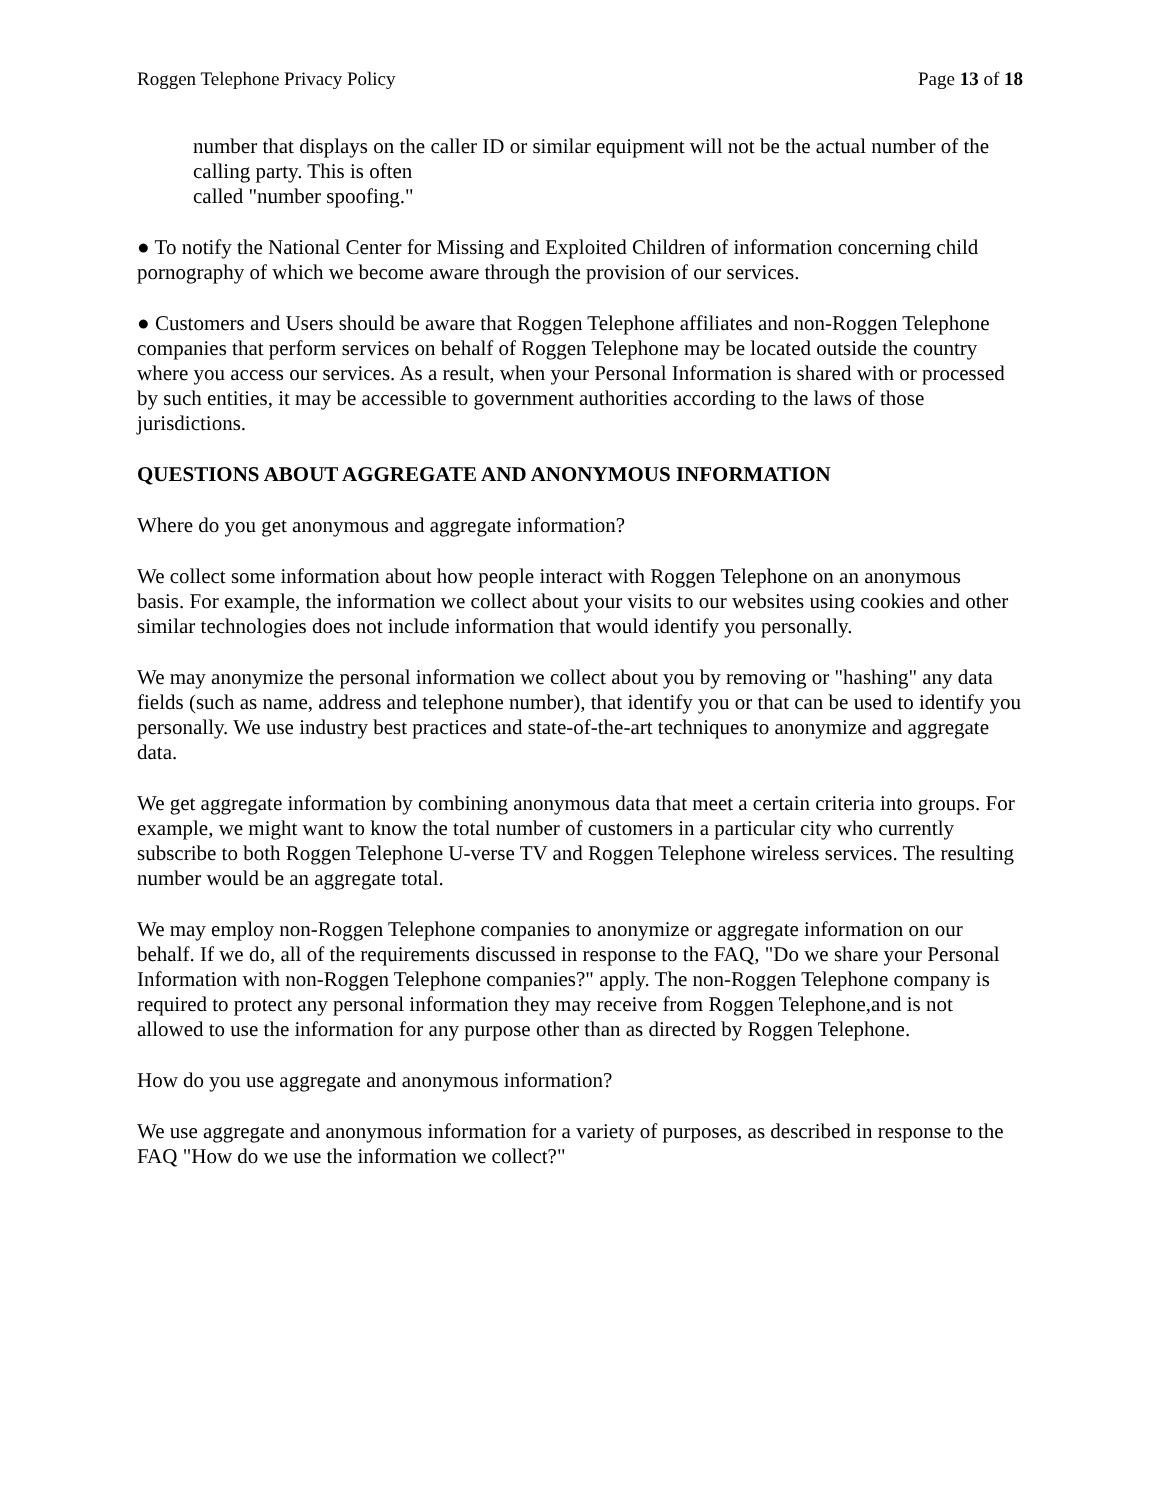Roggen Telephone Privacy Policy Page 13 of 18
number that displays on the caller ID or similar equipment will not be the actual number of the calling party. This is often
called "number spoofing."
● To notify the National Center for Missing and Exploited Children of information concerning child pornography of which we become aware through the provision of our services.
● Customers and Users should be aware that Roggen Telephone affiliates and non-Roggen Telephone companies that perform services on behalf of Roggen Telephone may be located outside the country where you access our services. As a result, when your Personal Information is shared with or processed by such entities, it may be accessible to government authorities according to the laws of those jurisdictions.
QUESTIONS ABOUT AGGREGATE AND ANONYMOUS INFORMATION
Where do you get anonymous and aggregate information?
We collect some information about how people interact with Roggen Telephone on an anonymous
basis. For example, the information we collect about your visits to our websites using cookies and other similar technologies does not include information that would identify you personally.
We may anonymize the personal information we collect about you by removing or "hashing" any data fields (such as name, address and telephone number), that identify you or that can be used to identify you personally. We use industry best practices and state-of-the-art techniques to anonymize and aggregate data.
We get aggregate information by combining anonymous data that meet a certain criteria into groups. For example, we might want to know the total number of customers in a particular city who currently subscribe to both Roggen Telephone U-verse TV and Roggen Telephone wireless services. The resulting number would be an aggregate total.
We may employ non-Roggen Telephone companies to anonymize or aggregate information on our behalf. If we do, all of the requirements discussed in response to the FAQ, "Do we share your Personal Information with non-Roggen Telephone companies?" apply. The non-Roggen Telephone company is required to protect any personal information they may receive from Roggen Telephone,and is not allowed to use the information for any purpose other than as directed by Roggen Telephone.
How do you use aggregate and anonymous information?
We use aggregate and anonymous information for a variety of purposes, as described in response to the FAQ "How do we use the information we collect?"